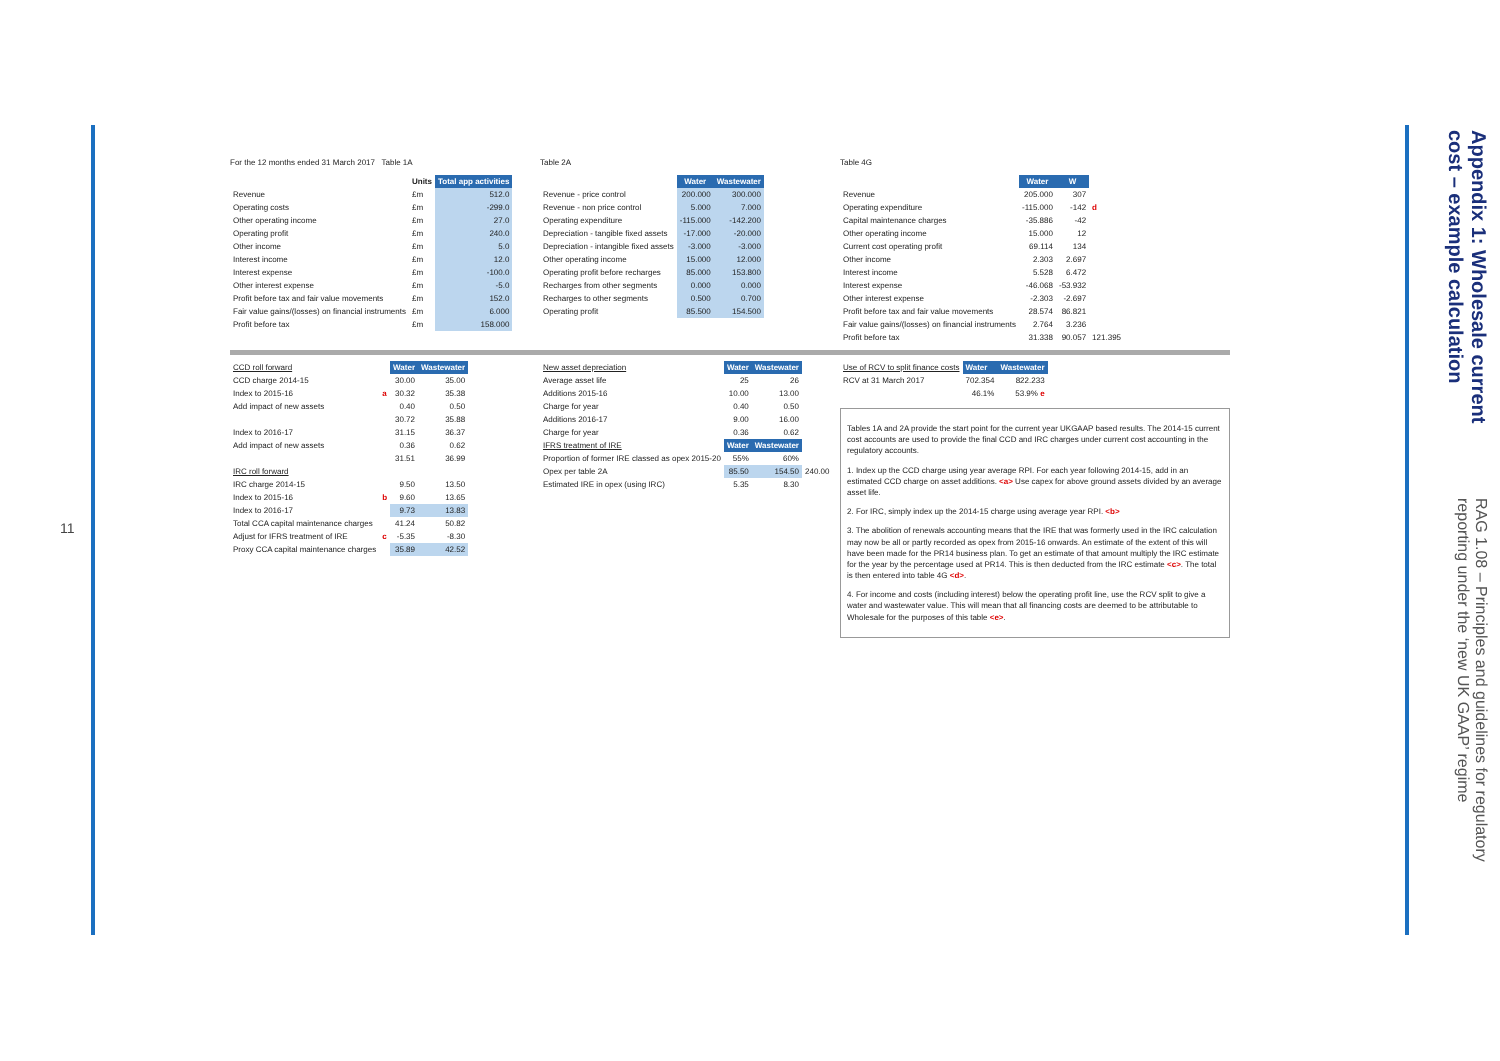11
Appendix 1: Wholesale current cost – example calculation
RAG 1.08 – Principles and guidelines for regulatory reporting under the ‘new UK GAAP’ regime
For the 12 months ended 31 March 2017 Table 1A
| | Units | Total app activities |
| --- | --- | --- |
| Revenue | £m | 512.0 |
| Operating costs | £m | -299.0 |
| Other operating income | £m | 27.0 |
| Operating profit | £m | 240.0 |
| Other income | £m | 5.0 |
| Interest income | £m | 12.0 |
| Interest expense | £m | -100.0 |
| Other interest expense | £m | -5.0 |
| Profit before tax and fair value movements | £m | 152.0 |
| Fair value gains/(losses) on financial instruments | £m | 6.000 |
| Profit before tax | £m | 158.000 |
Table 2A
| | Water | Wastewater |
| --- | --- | --- |
| Revenue - price control | 200.000 | 300.000 |
| Revenue - non price control | 5.000 | 7.000 |
| Operating expenditure | -115.000 | -142.200 |
| Depreciation - tangible fixed assets | -17.000 | -20.000 |
| Depreciation - intangible fixed assets | -3.000 | -3.000 |
| Other operating income | 15.000 | 12.000 |
| Operating profit before recharges | 85.000 | 153.800 |
| Recharges from other segments | 0.000 | 0.000 |
| Recharges to other segments | 0.500 | 0.700 |
| Operating profit | 85.500 | 154.500 |
Table 4G
| | Water | W | |
| --- | --- | --- | --- |
| Revenue | 205.000 | 307 | |
| Operating expenditure | -115.000 | -142 | d |
| Capital maintenance charges | -35.886 | -42 | |
| Other operating income | 15.000 | 12 | |
| Current cost operating profit | 69.114 | 134 | |
| Other income | 2.303 | 2.697 | |
| Interest income | 5.528 | 6.472 | |
| Interest expense | -46.068 | -53.932 | |
| Other interest expense | -2.303 | -2.697 | |
| Profit before tax and fair value movements | 28.574 | 86.821 | |
| Fair value gains/(losses) on financial instruments | 2.764 | 3.236 | |
| Profit before tax | 31.338 | 90.057 | 121.395 |
| CCD roll forward | | Water | Wastewater |
| CCD charge 2014-15 | | 30.00 | 35.00 |
| Index to 2015-16 | a | 30.32 | 35.38 |
| Add impact of new assets | | 0.40 | 0.50 |
| | | 30.72 | 35.88 |
| Index to 2016-17 | | 31.15 | 36.37 |
| Add impact of new assets | | 0.36 | 0.62 |
| | | 31.51 | 36.99 |
| IRC roll forward | | | |
| IRC charge 2014-15 | | 9.50 | 13.50 |
| Index to 2015-16 | b | 9.60 | 13.65 |
| Index to 2016-17 | | 9.73 | 13.83 |
| Total CCA capital maintenance charges | | 41.24 | 50.82 |
| Adjust for IFRS treatment of IRE | c | -5.35 | -8.30 |
| Proxy CCA capital maintenance charges | | 35.89 | 42.52 |
| New asset depreciation | Water | Wastewater | |
| Average asset life | 25 | 26 | |
| Additions 2015-16 | 10.00 | 13.00 | |
| Charge for year | 0.40 | 0.50 | |
| Additions 2016-17 | 9.00 | 16.00 | |
| Charge for year | 0.36 | 0.62 | |
| IFRS treatment of IRE | Water | Wastewater | |
| Proportion of former IRE classed as opex 2015-20 | 55% | 60% | |
| Opex per table 2A | 85.50 | 154.50 | 240.00 |
| Estimated IRE in opex (using IRC) | 5.35 | 8.30 | |
| Use of RCV to split finance costs | Water | Wastewater |
| RCV at 31 March 2017 | 702.354 | 822.233 |
| | 46.1% | 53.9% e |
Tables 1A and 2A provide the start point for the current year UKGAAP based results. The 2014-15 current cost accounts are used to provide the final CCD and IRC charges under current cost accounting in the regulatory accounts.
1. Index up the CCD charge using year average RPI. For each year following 2014-15, add in an estimated CCD charge on asset additions. <a> Use capex for above ground assets divided by an average asset life.
2. For IRC, simply index up the 2014-15 charge using average year RPI. <b>
3. The abolition of renewals accounting means that the IRE that was formerly used in the IRC calculation may now be all or partly recorded as opex from 2015-16 onwards. An estimate of the extent of this will have been made for the PR14 business plan. To get an estimate of that amount multiply the IRC estimate for the year by the percentage used at PR14. This is then deducted from the IRC estimate <c>. The total is then entered into table 4G <d>.
4. For income and costs (including interest) below the operating profit line, use the RCV split to give a water and wastewater value. This will mean that all financing costs are deemed to be attributable to Wholesale for the purposes of this table <e>.